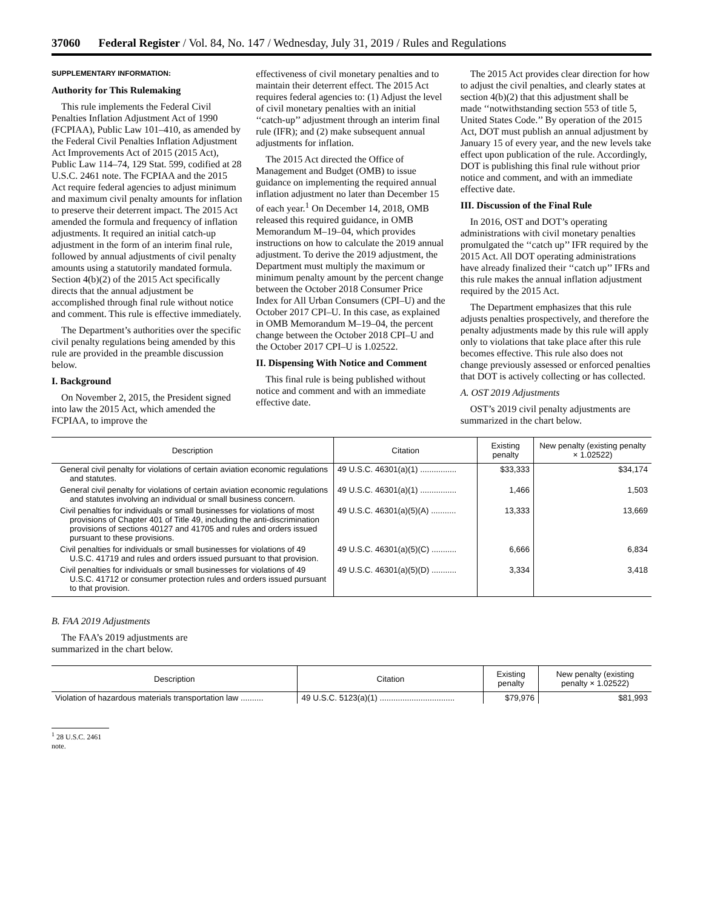37060 Federal Register / Vol. 84, No. 147 / Wednesday, July 31, 2019 / Rules and Regulations
SUPPLEMENTARY INFORMATION:
Authority for This Rulemaking
This rule implements the Federal Civil Penalties Inflation Adjustment Act of 1990 (FCPIAA), Public Law 101–410, as amended by the Federal Civil Penalties Inflation Adjustment Act Improvements Act of 2015 (2015 Act), Public Law 114–74, 129 Stat. 599, codified at 28 U.S.C. 2461 note. The FCPIAA and the 2015 Act require federal agencies to adjust minimum and maximum civil penalty amounts for inflation to preserve their deterrent impact. The 2015 Act amended the formula and frequency of inflation adjustments. It required an initial catch-up adjustment in the form of an interim final rule, followed by annual adjustments of civil penalty amounts using a statutorily mandated formula. Section 4(b)(2) of the 2015 Act specifically directs that the annual adjustment be accomplished through final rule without notice and comment. This rule is effective immediately.
The Department’s authorities over the specific civil penalty regulations being amended by this rule are provided in the preamble discussion below.
I. Background
On November 2, 2015, the President signed into law the 2015 Act, which amended the FCPIAA, to improve the
effectiveness of civil monetary penalties and to maintain their deterrent effect. The 2015 Act requires federal agencies to: (1) Adjust the level of civil monetary penalties with an initial ‘‘catch-up’’ adjustment through an interim final rule (IFR); and (2) make subsequent annual adjustments for inflation.
The 2015 Act directed the Office of Management and Budget (OMB) to issue guidance on implementing the required annual inflation adjustment no later than December 15 of each year.<sup>1</sup> On December 14, 2018, OMB released this required guidance, in OMB Memorandum M–19–04, which provides instructions on how to calculate the 2019 annual adjustment. To derive the 2019 adjustment, the Department must multiply the maximum or minimum penalty amount by the percent change between the October 2018 Consumer Price Index for All Urban Consumers (CPI–U) and the October 2017 CPI–U. In this case, as explained in OMB Memorandum M–19–04, the percent change between the October 2018 CPI–U and the October 2017 CPI–U is 1.02522.
II. Dispensing With Notice and Comment
This final rule is being published without notice and comment and with an immediate effective date.
The 2015 Act provides clear direction for how to adjust the civil penalties, and clearly states at section 4(b)(2) that this adjustment shall be made ‘‘notwithstanding section 553 of title 5, United States Code.’’ By operation of the 2015 Act, DOT must publish an annual adjustment by January 15 of every year, and the new levels take effect upon publication of the rule. Accordingly, DOT is publishing this final rule without prior notice and comment, and with an immediate effective date.
III. Discussion of the Final Rule
In 2016, OST and DOT’s operating administrations with civil monetary penalties promulgated the ‘‘catch up’’ IFR required by the 2015 Act. All DOT operating administrations have already finalized their ‘‘catch up’’ IFRs and this rule makes the annual inflation adjustment required by the 2015 Act.
The Department emphasizes that this rule adjusts penalties prospectively, and therefore the penalty adjustments made by this rule will apply only to violations that take place after this rule becomes effective. This rule also does not change previously assessed or enforced penalties that DOT is actively collecting or has collected.
A. OST 2019 Adjustments
OST’s 2019 civil penalty adjustments are summarized in the chart below.
| Description | Citation | Existing penalty | New penalty (existing penalty × 1.02522) |
| --- | --- | --- | --- |
| General civil penalty for violations of certain aviation economic regulations and statutes. | 49 U.S.C. 46301(a)(1) ................ | $33,333 | $34,174 |
| General civil penalty for violations of certain aviation economic regulations and statutes involving an individual or small business concern. | 49 U.S.C. 46301(a)(1) ................ | 1,466 | 1,503 |
| Civil penalties for individuals or small businesses for violations of most provisions of Chapter 401 of Title 49, including the anti-discrimination provisions of sections 40127 and 41705 and rules and orders issued pursuant to these provisions. | 49 U.S.C. 46301(a)(5)(A) ........... | 13,333 | 13,669 |
| Civil penalties for individuals or small businesses for violations of 49 U.S.C. 41719 and rules and orders issued pursuant to that provision. | 49 U.S.C. 46301(a)(5)(C) ........... | 6,666 | 6,834 |
| Civil penalties for individuals or small businesses for violations of 49 U.S.C. 41712 or consumer protection rules and orders issued pursuant to that provision. | 49 U.S.C. 46301(a)(5)(D) ........... | 3,334 | 3,418 |
B. FAA 2019 Adjustments
The FAA’s 2019 adjustments are summarized in the chart below.
| Description | Citation | Existing penalty | New penalty (existing penalty × 1.02522) |
| --- | --- | --- | --- |
| Violation of hazardous materials transportation law .......... | 49 U.S.C. 5123(a)(1) ................................. | $79,976 | $81,993 |
<sup>1</sup> 28 U.S.C. 2461 note.